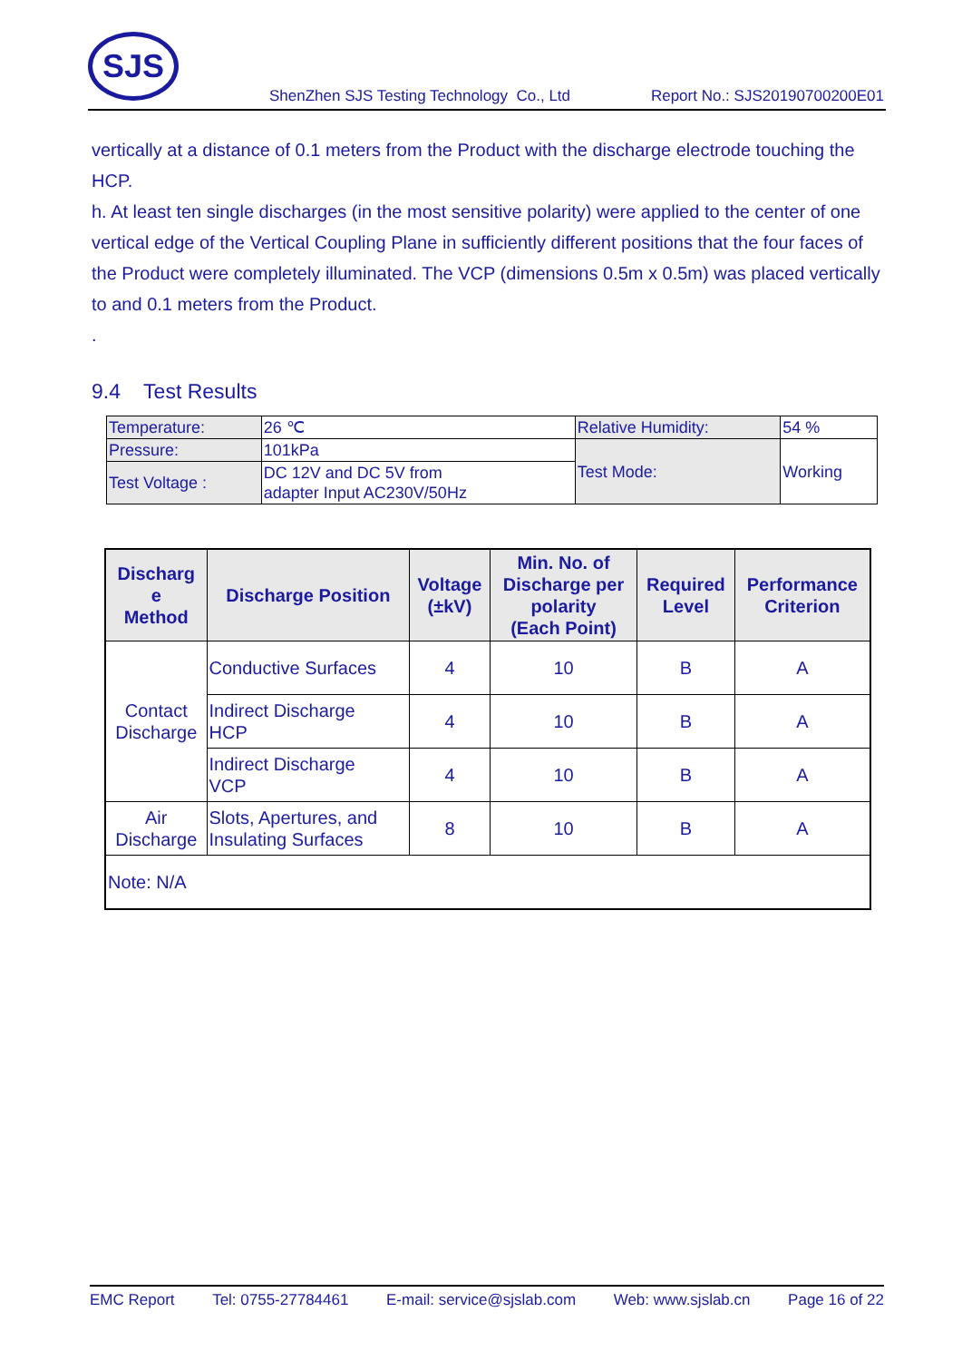SJS
ShenZhen SJS Testing Technology Co., Ltd Report No.: SJS20190700200E01
vertically at a distance of 0.1 meters from the Product with the discharge electrode touching the HCP.
h. At least ten single discharges (in the most sensitive polarity) were applied to the center of one vertical edge of the Vertical Coupling Plane in sufficiently different positions that the four faces of the Product were completely illuminated. The VCP (dimensions 0.5m x 0.5m) was placed vertically to and 0.1 meters from the Product.
.
9.4 Test Results
| Temperature: | 26 ℃ | Relative Humidity: | 54 % |
| Pressure: | 101kPa | Test Mode: | Working |
| Test Voltage : | DC 12V and DC 5V from adapter Input AC230V/50Hz | | |
| Discharg e Method | Discharge Position | Voltage (±kV) | Min. No. of Discharge per polarity (Each Point) | Required Level | Performance Criterion |
| --- | --- | --- | --- | --- | --- |
| Contact Discharge | Conductive Surfaces | 4 | 10 | B | A |
| | Indirect Discharge HCP | 4 | 10 | B | A |
| | Indirect Discharge VCP | 4 | 10 | B | A |
| Air Discharge | Slots, Apertures, and Insulating Surfaces | 8 | 10 | B | A |
| Note: N/A | | | | | |
EMC Report Tel: 0755-27784461 E-mail: service@sjslab.com Web: www.sjslab.cn Page 16 of 22